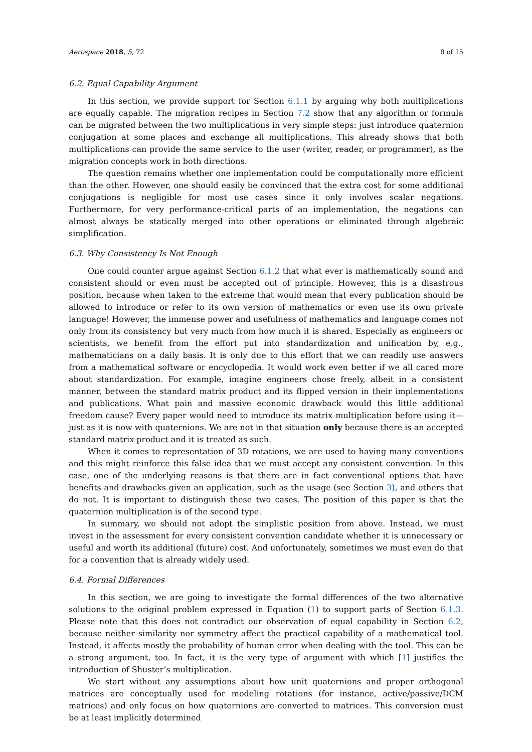Aerospace 2018, 5, 72 8 of 15
6.2. Equal Capability Argument
In this section, we provide support for Section 6.1.1 by arguing why both multiplications are equally capable. The migration recipes in Section 7.2 show that any algorithm or formula can be migrated between the two multiplications in very simple steps: just introduce quaternion conjugation at some places and exchange all multiplications. This already shows that both multiplications can provide the same service to the user (writer, reader, or programmer), as the migration concepts work in both directions.
The question remains whether one implementation could be computationally more efficient than the other. However, one should easily be convinced that the extra cost for some additional conjugations is negligible for most use cases since it only involves scalar negations. Furthermore, for very performance-critical parts of an implementation, the negations can almost always be statically merged into other operations or eliminated through algebraic simplification.
6.3. Why Consistency Is Not Enough
One could counter argue against Section 6.1.2 that what ever is mathematically sound and consistent should or even must be accepted out of principle. However, this is a disastrous position, because when taken to the extreme that would mean that every publication should be allowed to introduce or refer to its own version of mathematics or even use its own private language! However, the immense power and usefulness of mathematics and language comes not only from its consistency but very much from how much it is shared. Especially as engineers or scientists, we benefit from the effort put into standardization and unification by, e.g., mathematicians on a daily basis. It is only due to this effort that we can readily use answers from a mathematical software or encyclopedia. It would work even better if we all cared more about standardization. For example, imagine engineers chose freely, albeit in a consistent manner, between the standard matrix product and its flipped version in their implementations and publications. What pain and massive economic drawback would this little additional freedom cause? Every paper would need to introduce its matrix multiplication before using it—just as it is now with quaternions. We are not in that situation only because there is an accepted standard matrix product and it is treated as such.
When it comes to representation of 3D rotations, we are used to having many conventions and this might reinforce this false idea that we must accept any consistent convention. In this case, one of the underlying reasons is that there are in fact conventional options that have benefits and drawbacks given an application, such as the usage (see Section 3), and others that do not. It is important to distinguish these two cases. The position of this paper is that the quaternion multiplication is of the second type.
In summary, we should not adopt the simplistic position from above. Instead, we must invest in the assessment for every consistent convention candidate whether it is unnecessary or useful and worth its additional (future) cost. And unfortunately, sometimes we must even do that for a convention that is already widely used.
6.4. Formal Differences
In this section, we are going to investigate the formal differences of the two alternative solutions to the original problem expressed in Equation (1) to support parts of Section 6.1.3. Please note that this does not contradict our observation of equal capability in Section 6.2, because neither similarity nor symmetry affect the practical capability of a mathematical tool. Instead, it affects mostly the probability of human error when dealing with the tool. This can be a strong argument, too. In fact, it is the very type of argument with which [1] justifies the introduction of Shuster’s multiplication.
We start without any assumptions about how unit quaternions and proper orthogonal matrices are conceptually used for modeling rotations (for instance, active/passive/DCM matrices) and only focus on how quaternions are converted to matrices. This conversion must be at least implicitly determined